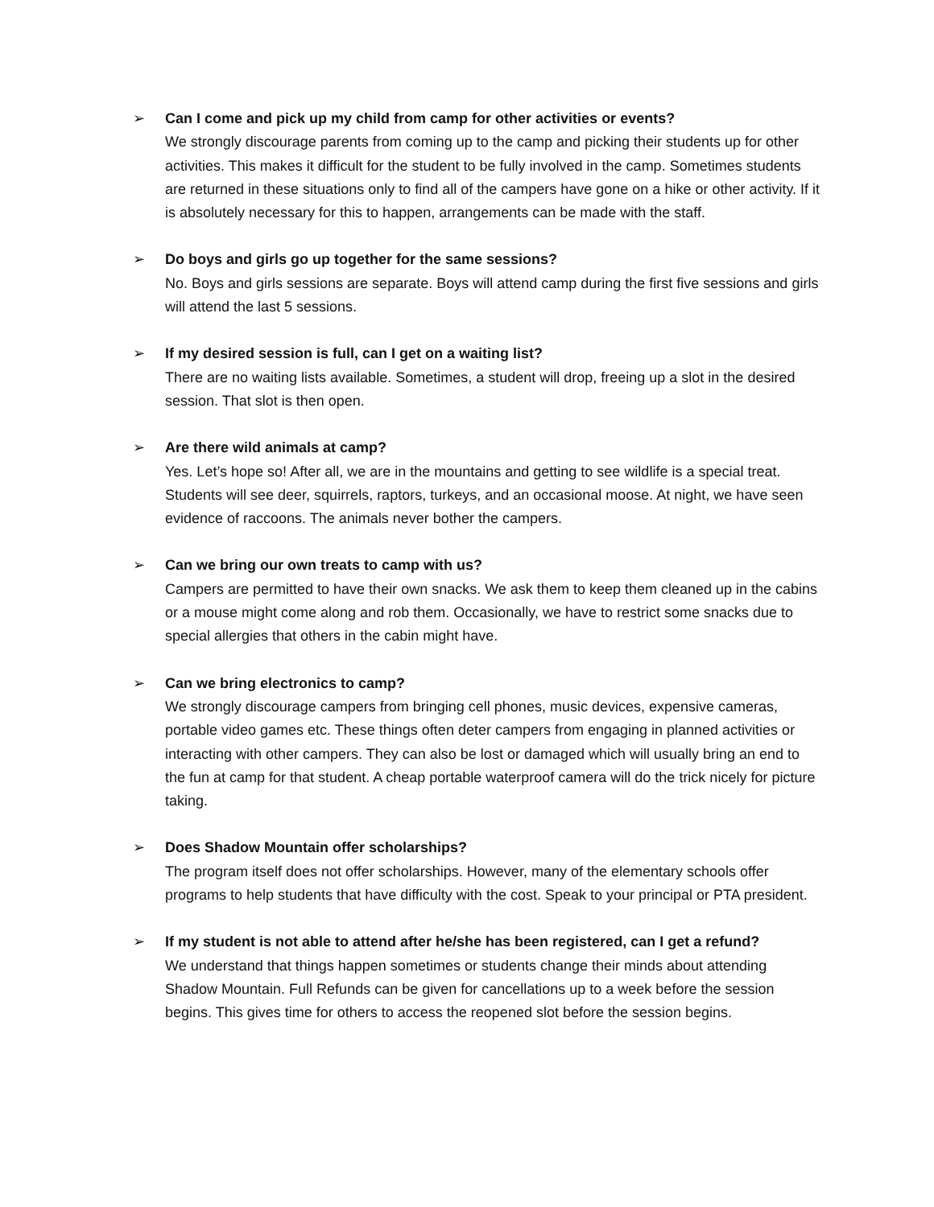➢ Can I come and pick up my child from camp for other activities or events?
We strongly discourage parents from coming up to the camp and picking their students up for other activities. This makes it difficult for the student to be fully involved in the camp. Sometimes students are returned in these situations only to find all of the campers have gone on a hike or other activity. If it is absolutely necessary for this to happen, arrangements can be made with the staff.
➢ Do boys and girls go up together for the same sessions?
No. Boys and girls sessions are separate. Boys will attend camp during the first five sessions and girls will attend the last 5 sessions.
➢ If my desired session is full, can I get on a waiting list?
There are no waiting lists available. Sometimes, a student will drop, freeing up a slot in the desired session. That slot is then open.
➢ Are there wild animals at camp?
Yes. Let’s hope so! After all, we are in the mountains and getting to see wildlife is a special treat. Students will see deer, squirrels, raptors, turkeys, and an occasional moose. At night, we have seen evidence of raccoons. The animals never bother the campers.
➢ Can we bring our own treats to camp with us?
Campers are permitted to have their own snacks. We ask them to keep them cleaned up in the cabins or a mouse might come along and rob them. Occasionally, we have to restrict some snacks due to special allergies that others in the cabin might have.
➢ Can we bring electronics to camp?
We strongly discourage campers from bringing cell phones, music devices, expensive cameras, portable video games etc. These things often deter campers from engaging in planned activities or interacting with other campers. They can also be lost or damaged which will usually bring an end to the fun at camp for that student. A cheap portable waterproof camera will do the trick nicely for picture taking.
➢ Does Shadow Mountain offer scholarships?
The program itself does not offer scholarships. However, many of the elementary schools offer programs to help students that have difficulty with the cost. Speak to your principal or PTA president.
➢ If my student is not able to attend after he/she has been registered, can I get a refund?
We understand that things happen sometimes or students change their minds about attending Shadow Mountain. Full Refunds can be given for cancellations up to a week before the session begins. This gives time for others to access the reopened slot before the session begins.